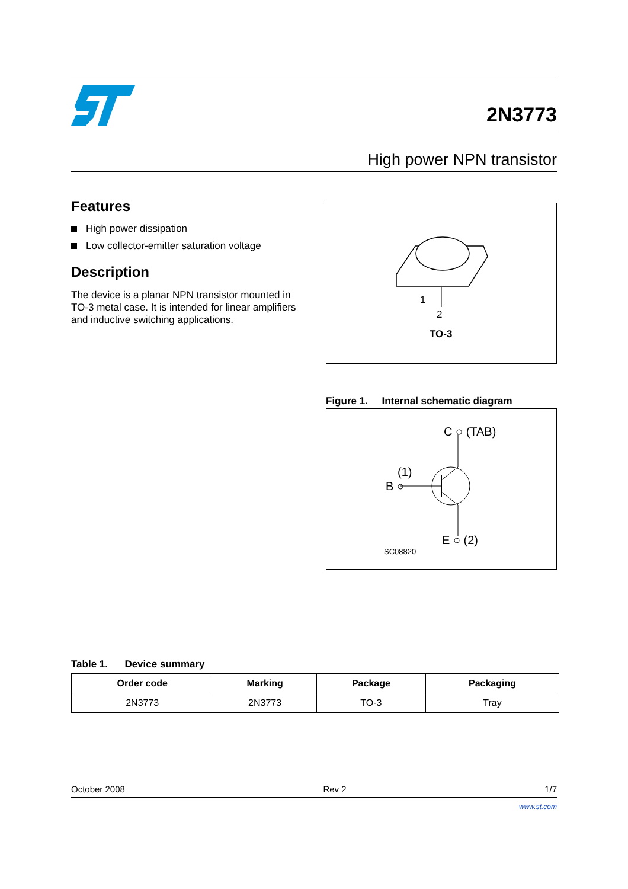2N3773
High power NPN transistor
Features
High power dissipation
Low collector-emitter saturation voltage
Description
The device is a planar NPN transistor mounted in TO-3 metal case. It is intended for linear amplifiers and inductive switching applications.
1
2
TO-3
Figure 1. Internal schematic diagram
C ○ (TAB)
(1)
B ○
E ○ (2)
SC08820
Table 1. Device summary
| Order code | Marking | Package | Packaging |
| --- | --- | --- | --- |
| 2N3773 | 2N3773 | TO-3 | Tray |
October 2008 Rev 2 1/7
www.st.com